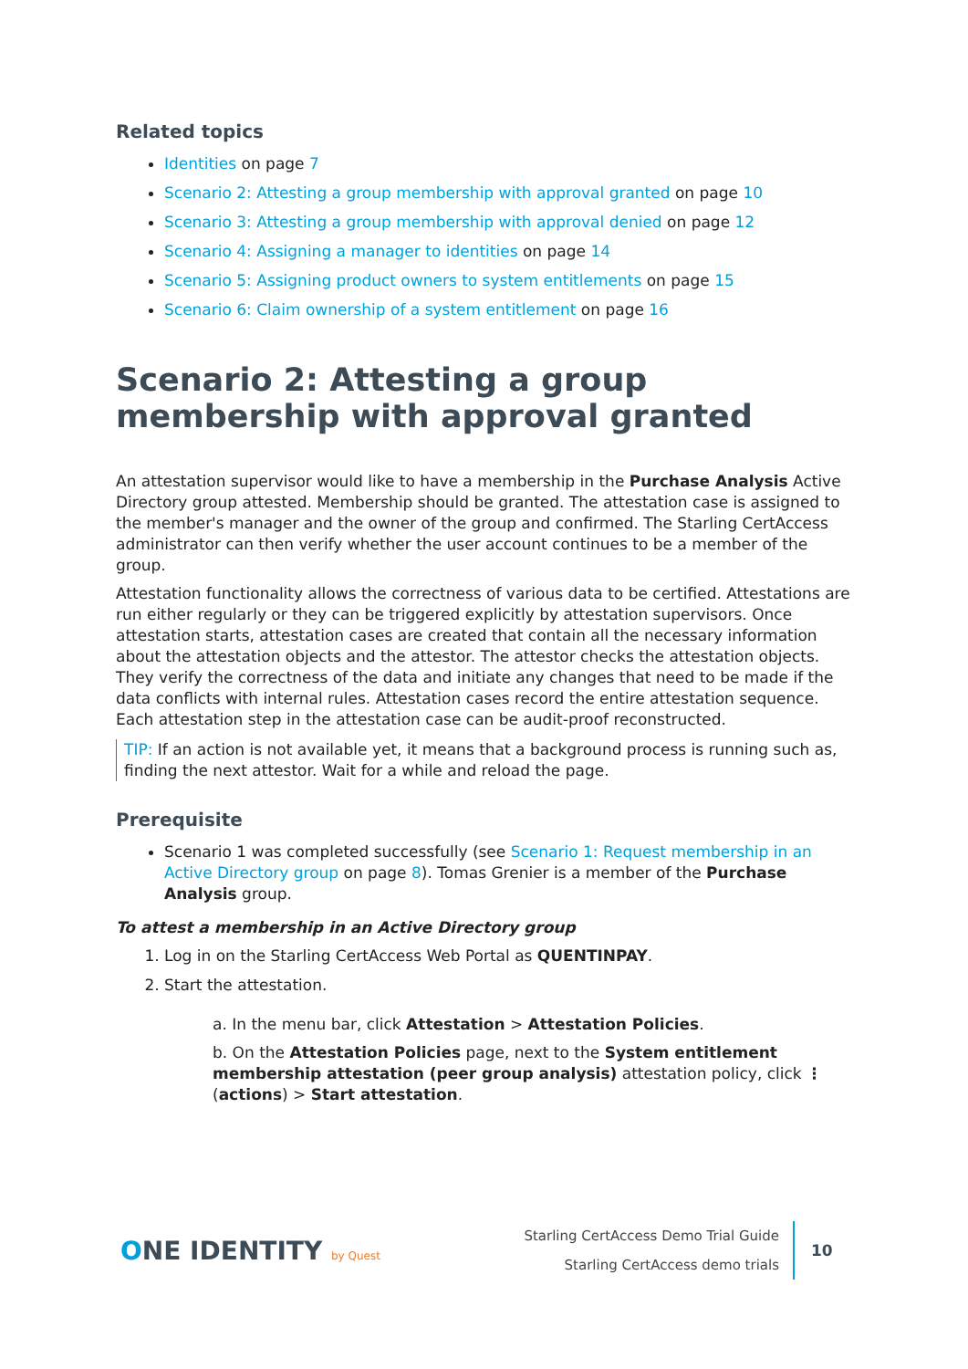Related topics
Identities on page 7
Scenario 2: Attesting a group membership with approval granted on page 10
Scenario 3: Attesting a group membership with approval denied on page 12
Scenario 4: Assigning a manager to identities on page 14
Scenario 5: Assigning product owners to system entitlements on page 15
Scenario 6: Claim ownership of a system entitlement on page 16
Scenario 2: Attesting a group membership with approval granted
An attestation supervisor would like to have a membership in the Purchase Analysis Active Directory group attested. Membership should be granted. The attestation case is assigned to the member's manager and the owner of the group and confirmed. The Starling CertAccess administrator can then verify whether the user account continues to be a member of the group.
Attestation functionality allows the correctness of various data to be certified. Attestations are run either regularly or they can be triggered explicitly by attestation supervisors. Once attestation starts, attestation cases are created that contain all the necessary information about the attestation objects and the attestor. The attestor checks the attestation objects. They verify the correctness of the data and initiate any changes that need to be made if the data conflicts with internal rules. Attestation cases record the entire attestation sequence. Each attestation step in the attestation case can be audit-proof reconstructed.
TIP: If an action is not available yet, it means that a background process is running such as, finding the next attestor. Wait for a while and reload the page.
Prerequisite
Scenario 1 was completed successfully (see Scenario 1: Request membership in an Active Directory group on page 8). Tomas Grenier is a member of the Purchase Analysis group.
To attest a membership in an Active Directory group
1. Log in on the Starling CertAccess Web Portal as QUENTINPAY.
2. Start the attestation.
a. In the menu bar, click Attestation > Attestation Policies.
b. On the Attestation Policies page, next to the System entitlement membership attestation (peer group analysis) attestation policy, click ⋮ (actions) > Start attestation.
ONE IDENTITY by Quest
Starling CertAccess Demo Trial Guide
Starling CertAccess demo trials
10